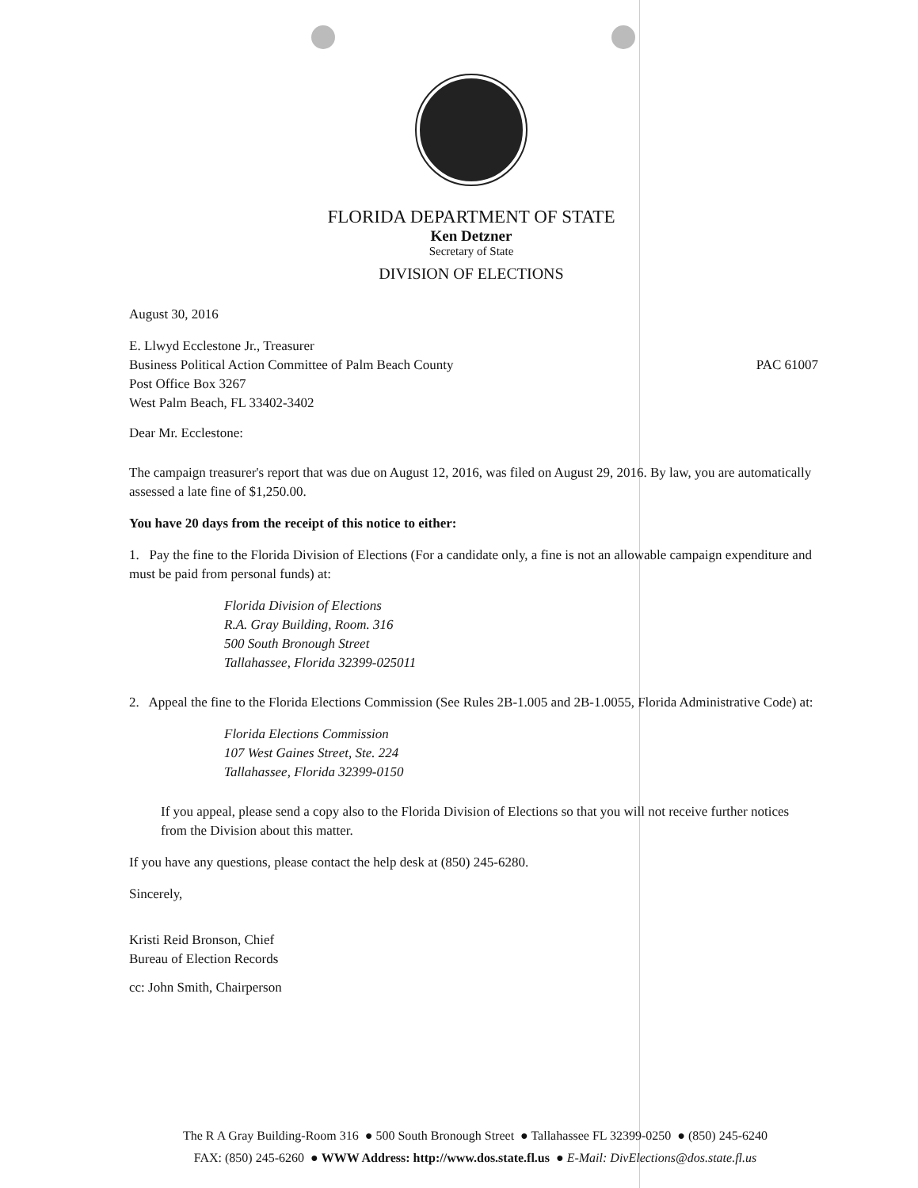FLORIDA DEPARTMENT OF STATE
Ken Detzner
Secretary of State
DIVISION OF ELECTIONS
August 30, 2016
E. Llwyd Ecclestone Jr., Treasurer
Business Political Action Committee of Palm Beach County
Post Office Box 3267
West Palm Beach, FL 33402-3402
PAC 61007
Dear Mr. Ecclestone:
The campaign treasurer's report that was due on August 12, 2016, was filed on August 29, 2016. By law, you are automatically assessed a late fine of $1,250.00.
You have 20 days from the receipt of this notice to either:
1. Pay the fine to the Florida Division of Elections (For a candidate only, a fine is not an allowable campaign expenditure and must be paid from personal funds) at:
Florida Division of Elections
R.A. Gray Building, Room. 316
500 South Bronough Street
Tallahassee, Florida 32399-025011
2. Appeal the fine to the Florida Elections Commission (See Rules 2B-1.005 and 2B-1.0055, Florida Administrative Code) at:
Florida Elections Commission
107 West Gaines Street, Ste. 224
Tallahassee, Florida 32399-0150
If you appeal, please send a copy also to the Florida Division of Elections so that you will not receive further notices from the Division about this matter.
If you have any questions, please contact the help desk at (850) 245-6280.
Sincerely,
Kristi Reid Bronson, Chief
Bureau of Election Records
cc: John Smith, Chairperson
The R A Gray Building-Room 316 ● 500 South Bronough Street ● Tallahassee FL 32399-0250 ● (850) 245-6240
FAX: (850) 245-6260 ● WWW Address: http://www.dos.state.fl.us ● E-Mail: DivElections@dos.state.fl.us